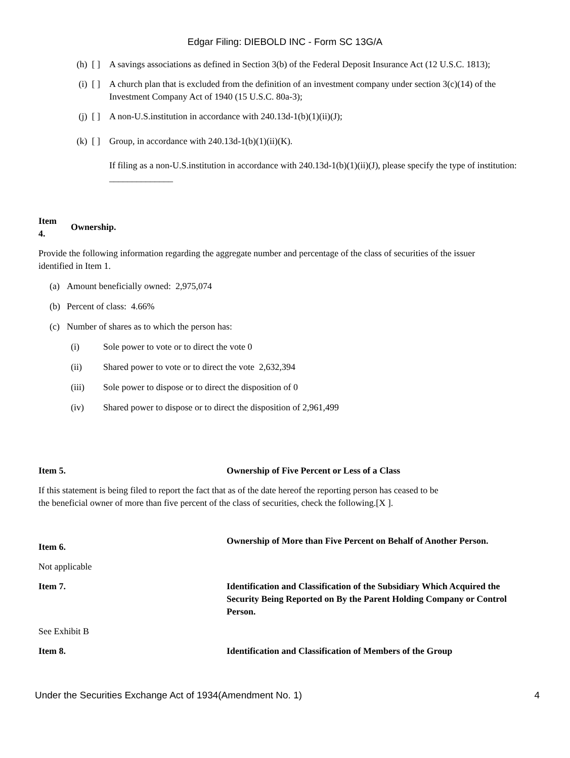Edgar Filing: DIEBOLD INC - Form SC 13G/A
(h) [ ] A savings associations as defined in Section 3(b) of the Federal Deposit Insurance Act (12 U.S.C. 1813);
(i) [ ] A church plan that is excluded from the definition of an investment company under section 3(c)(14) of the Investment Company Act of 1940 (15 U.S.C. 80a-3);
(j) [ ] A non-U.S.institution in accordance with 240.13d-1(b)(1)(ii)(J);
(k) [ ] Group, in accordance with 240.13d-1(b)(1)(ii)(K).
If filing as a non-U.S.institution in accordance with 240.13d-1(b)(1)(ii)(J), please specify the type of institution: ______________
Item
4.
Ownership.
Provide the following information regarding the aggregate number and percentage of the class of securities of the issuer identified in Item 1.
(a) Amount beneficially owned: 2,975,074
(b) Percent of class: 4.66%
(c) Number of shares as to which the person has:
(i) Sole power to vote or to direct the vote 0
(ii) Shared power to vote or to direct the vote 2,632,394
(iii) Sole power to dispose or to direct the disposition of 0
(iv) Shared power to dispose or to direct the disposition of 2,961,499
Item 5. Ownership of Five Percent or Less of a Class
If this statement is being filed to report the fact that as of the date hereof the reporting person has ceased to be the beneficial owner of more than five percent of the class of securities, check the following.[X ].
Item 6.
Ownership of More than Five Percent on Behalf of Another Person.
Not applicable
Item 7. Identification and Classification of the Subsidiary Which Acquired the Security Being Reported on By the Parent Holding Company or Control Person.
See Exhibit B
Item 8. Identification and Classification of Members of the Group
Under the Securities Exchange Act of 1934(Amendment No. 1) 4